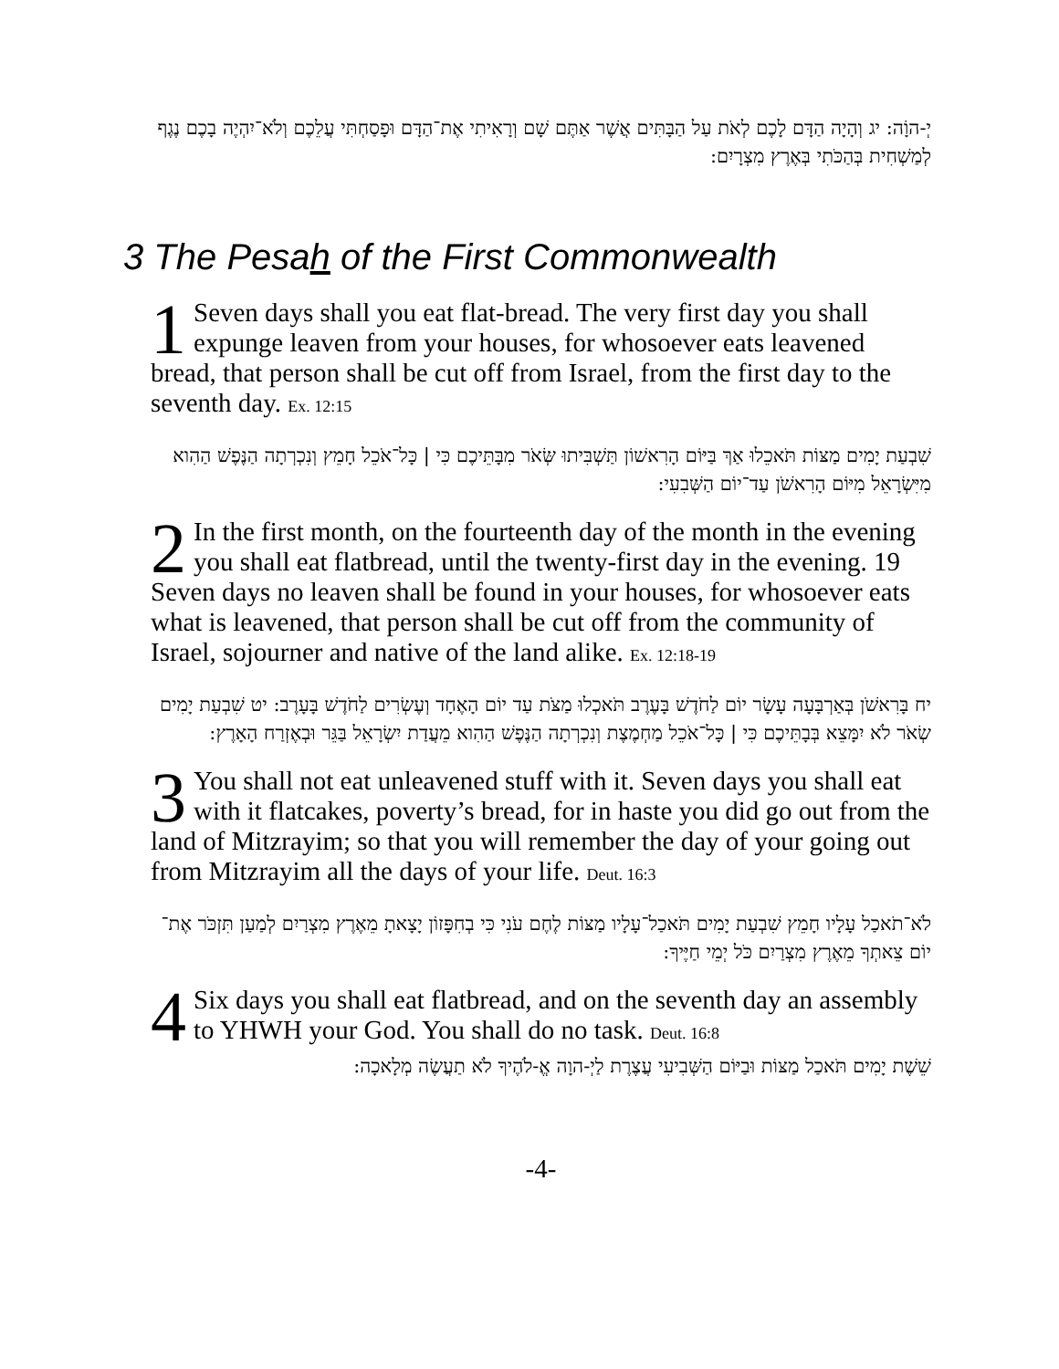יְ-הוָֹה: יג וְהָיָה הַדָּם לָכֶם לְאֹת עַל הַבָּתִּים אֲשֶׁר אַתֶּם שָׁם וְרָאִיתִי אֶת־הַדָּם וּפָסַחְתִּי עֲלֵכֶם וְלֹא־יִהְיֶה בָכֶם נֶגֶף לְמַשְׁחִית בְּהַכֹּתִי בְּאֶרֶץ מִצְרָיִם:
3 The Pesah of the First Commonwealth
1 Seven days shall you eat flat-bread. The very first day you shall expunge leaven from your houses, for whosoever eats leavened bread, that person shall be cut off from Israel, from the first day to the seventh day. Ex. 12:15
שִׁבְעַת יָמִים מַצּוֹת תֹּאכֵלוּ אַךְ בַּיּוֹם הָרִאשׁוֹן תַּשְׁבִּיתוּ שְּׂאֹר מִבָּתֵּיכֶם כִּי | כָּל־אֹכֵל חָמֵץ וְנִכְרְתָה הַנֶּפֶשׁ הַהִוא מִיִּשְׂרָאֵל מִיּוֹם הָרִאשֹׁן עַד־יוֹם הַשְּׁבִעִי:
2 In the first month, on the fourteenth day of the month in the evening you shall eat flatbread, until the twenty-first day in the evening. 19 Seven days no leaven shall be found in your houses, for whosoever eats what is leavened, that person shall be cut off from the community of Israel, sojourner and native of the land alike. Ex. 12:18-19
יח בָּרִאשֹׁן בְּאַרְבָּעָה עָשָׂר יוֹם לַחֹדֶשׁ בָּעֶרֶב תֹּאכְלוּ מַצֹּת עַד יוֹם הָאֶחָד וְעֶשְׂרִים לַחֹדֶשׁ בָּעָרֶב: יט שִׁבְעַת יָמִים שְׂאֹר לֹא יִמָּצֵא בְּבָתֵּיכֶם כִּי | כָּל־אֹכֵל מַחְמֶצֶת וְנִכְרְתָה הַנֶּפֶשׁ הַהִוא מֵעֲדַת יִשְׂרָאֵל בַּגֵּר וּבְאֶזְרַח הָאָרֶץ:
3 You shall not eat unleavened stuff with it. Seven days you shall eat with it flatcakes, poverty’s bread, for in haste you did go out from the land of Mitzrayim; so that you will remember the day of your going out from Mitzrayim all the days of your life. Deut. 16:3
לֹא־תֹאכַל עָלָיו חָמֵץ שִׁבְעַת יָמִים תֹּאכַל־עָלָיו מַצּוֹת לֶחֶם עֹנִי כִּי בְחִפָּזוֹן יָצָאתָ מֵאֶרֶץ מִצְרַיִם לְמַעַן תִּזְכֹּר אֶת־יוֹם צֵאתְךָ מֵאֶרֶץ מִצְרַיִם כֹּל יְמֵי חַיֶּיךָ:
4 Six days you shall eat flatbread, and on the seventh day an assembly to YHWH your God. You shall do no task. Deut. 16:8
שֵׁשֶׁת יָמִים תֹּאכַל מַצּוֹת וּבַיּוֹם הַשְּׁבִיעִי עֲצֶרֶת לַיְ-הוָה אֱ-לֹהֶיךָ לֹא תַעֲשֶׂה מְלָאכָה:
-4-